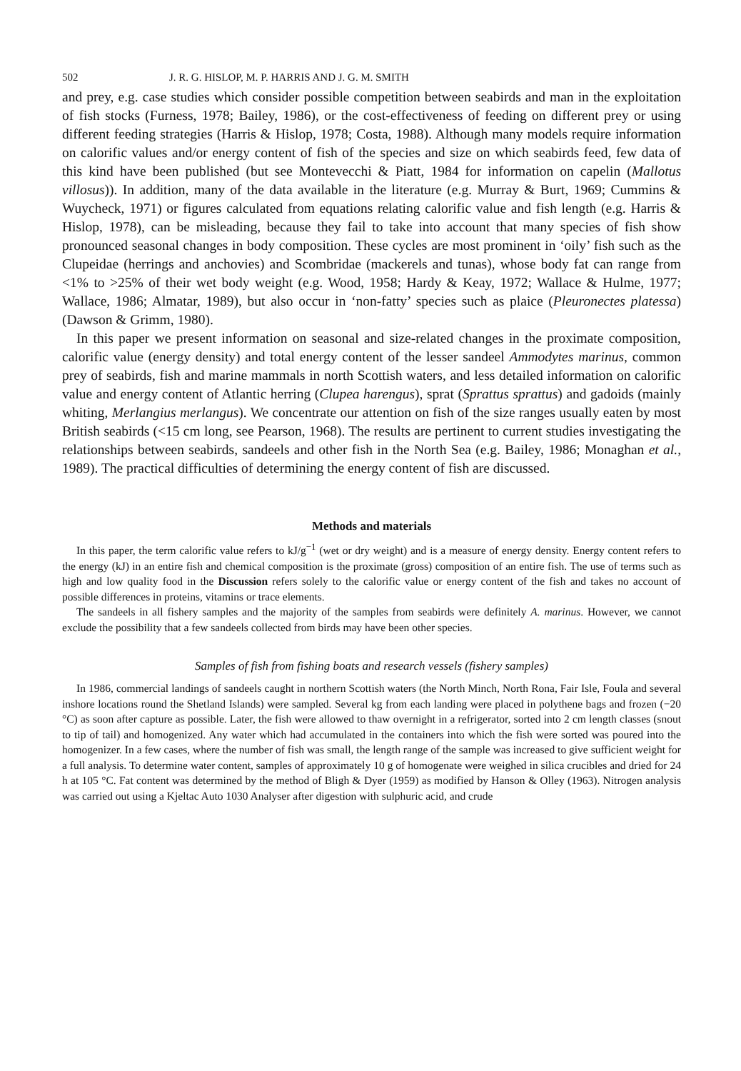502 J. R. G. HISLOP, M. P. HARRIS AND J. G. M. SMITH
and prey, e.g. case studies which consider possible competition between seabirds and man in the exploitation of fish stocks (Furness, 1978; Bailey, 1986), or the cost-effectiveness of feeding on different prey or using different feeding strategies (Harris & Hislop, 1978; Costa, 1988). Although many models require information on calorific values and/or energy content of fish of the species and size on which seabirds feed, few data of this kind have been published (but see Montevecchi & Piatt, 1984 for information on capelin (Mallotus villosus)). In addition, many of the data available in the literature (e.g. Murray & Burt, 1969; Cummins & Wuycheck, 1971) or figures calculated from equations relating calorific value and fish length (e.g. Harris & Hislop, 1978), can be misleading, because they fail to take into account that many species of fish show pronounced seasonal changes in body composition. These cycles are most prominent in ‘oily’ fish such as the Clupeidae (herrings and anchovies) and Scombridae (mackerels and tunas), whose body fat can range from <1% to >25% of their wet body weight (e.g. Wood, 1958; Hardy & Keay, 1972; Wallace & Hulme, 1977; Wallace, 1986; Almatar, 1989), but also occur in ‘non-fatty’ species such as plaice (Pleuronectes platessa) (Dawson & Grimm, 1980).
In this paper we present information on seasonal and size-related changes in the proximate composition, calorific value (energy density) and total energy content of the lesser sandeel Ammodytes marinus, common prey of seabirds, fish and marine mammals in north Scottish waters, and less detailed information on calorific value and energy content of Atlantic herring (Clupea harengus), sprat (Sprattus sprattus) and gadoids (mainly whiting, Merlangius merlangus). We concentrate our attention on fish of the size ranges usually eaten by most British seabirds (<15 cm long, see Pearson, 1968). The results are pertinent to current studies investigating the relationships between seabirds, sandeels and other fish in the North Sea (e.g. Bailey, 1986; Monaghan et al., 1989). The practical difficulties of determining the energy content of fish are discussed.
Methods and materials
In this paper, the term calorific value refers to kJ/g<sup>−1</sup> (wet or dry weight) and is a measure of energy density. Energy content refers to the energy (kJ) in an entire fish and chemical composition is the proximate (gross) composition of an entire fish. The use of terms such as high and low quality food in the Discussion refers solely to the calorific value or energy content of the fish and takes no account of possible differences in proteins, vitamins or trace elements.
The sandeels in all fishery samples and the majority of the samples from seabirds were definitely A. marinus. However, we cannot exclude the possibility that a few sandeels collected from birds may have been other species.
Samples of fish from fishing boats and research vessels (fishery samples)
In 1986, commercial landings of sandeels caught in northern Scottish waters (the North Minch, North Rona, Fair Isle, Foula and several inshore locations round the Shetland Islands) were sampled. Several kg from each landing were placed in polythene bags and frozen (−20 °C) as soon after capture as possible. Later, the fish were allowed to thaw overnight in a refrigerator, sorted into 2 cm length classes (snout to tip of tail) and homogenized. Any water which had accumulated in the containers into which the fish were sorted was poured into the homogenizer. In a few cases, where the number of fish was small, the length range of the sample was increased to give sufficient weight for a full analysis. To determine water content, samples of approximately 10 g of homogenate were weighed in silica crucibles and dried for 24 h at 105 °C. Fat content was determined by the method of Bligh & Dyer (1959) as modified by Hanson & Olley (1963). Nitrogen analysis was carried out using a Kjeltac Auto 1030 Analyser after digestion with sulphuric acid, and crude